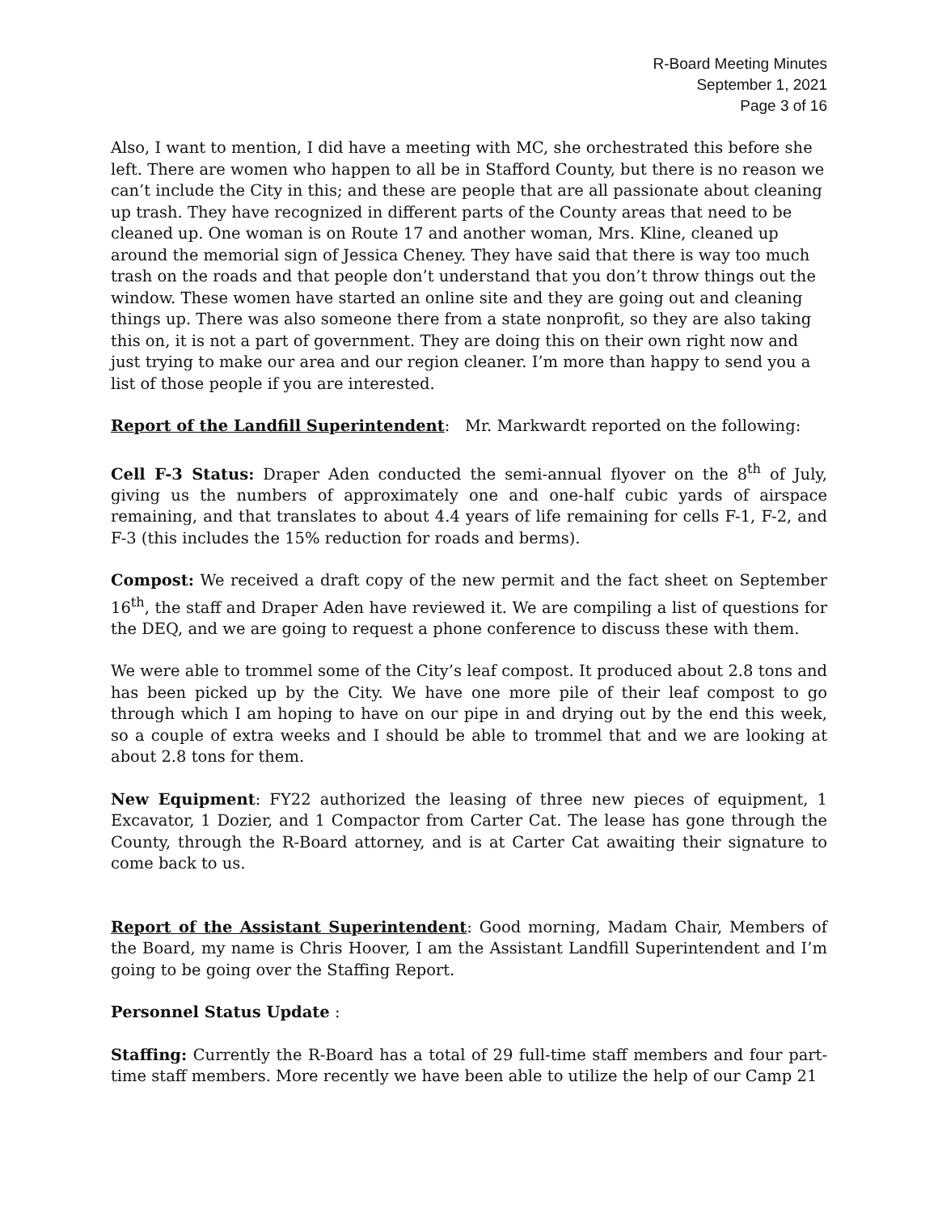R-Board Meeting Minutes
September 1, 2021
Page 3 of 16
Also, I want to mention, I did have a meeting with MC, she orchestrated this before she left. There are women who happen to all be in Stafford County, but there is no reason we can’t include the City in this; and these are people that are all passionate about cleaning up trash. They have recognized in different parts of the County areas that need to be cleaned up. One woman is on Route 17 and another woman, Mrs. Kline, cleaned up around the memorial sign of Jessica Cheney. They have said that there is way too much trash on the roads and that people don’t understand that you don’t throw things out the window. These women have started an online site and they are going out and cleaning things up. There was also someone there from a state nonprofit, so they are also taking this on, it is not a part of government. They are doing this on their own right now and just trying to make our area and our region cleaner. I’m more than happy to send you a list of those people if you are interested.
Report of the Landfill Superintendent: Mr. Markwardt reported on the following:
Cell F-3 Status: Draper Aden conducted the semi-annual flyover on the 8<sup>th</sup> of July, giving us the numbers of approximately one and one-half cubic yards of airspace remaining, and that translates to about 4.4 years of life remaining for cells F-1, F-2, and F-3 (this includes the 15% reduction for roads and berms).
Compost: We received a draft copy of the new permit and the fact sheet on September 16<sup>th</sup>, the staff and Draper Aden have reviewed it. We are compiling a list of questions for the DEQ, and we are going to request a phone conference to discuss these with them.
We were able to trommel some of the City’s leaf compost. It produced about 2.8 tons and has been picked up by the City. We have one more pile of their leaf compost to go through which I am hoping to have on our pipe in and drying out by the end this week, so a couple of extra weeks and I should be able to trommel that and we are looking at about 2.8 tons for them.
New Equipment: FY22 authorized the leasing of three new pieces of equipment, 1 Excavator, 1 Dozier, and 1 Compactor from Carter Cat. The lease has gone through the County, through the R-Board attorney, and is at Carter Cat awaiting their signature to come back to us.
Report of the Assistant Superintendent: Good morning, Madam Chair, Members of the Board, my name is Chris Hoover, I am the Assistant Landfill Superintendent and I’m going to be going over the Staffing Report.
Personnel Status Update :
Staffing: Currently the R-Board has a total of 29 full-time staff members and four part-time staff members. More recently we have been able to utilize the help of our Camp 21